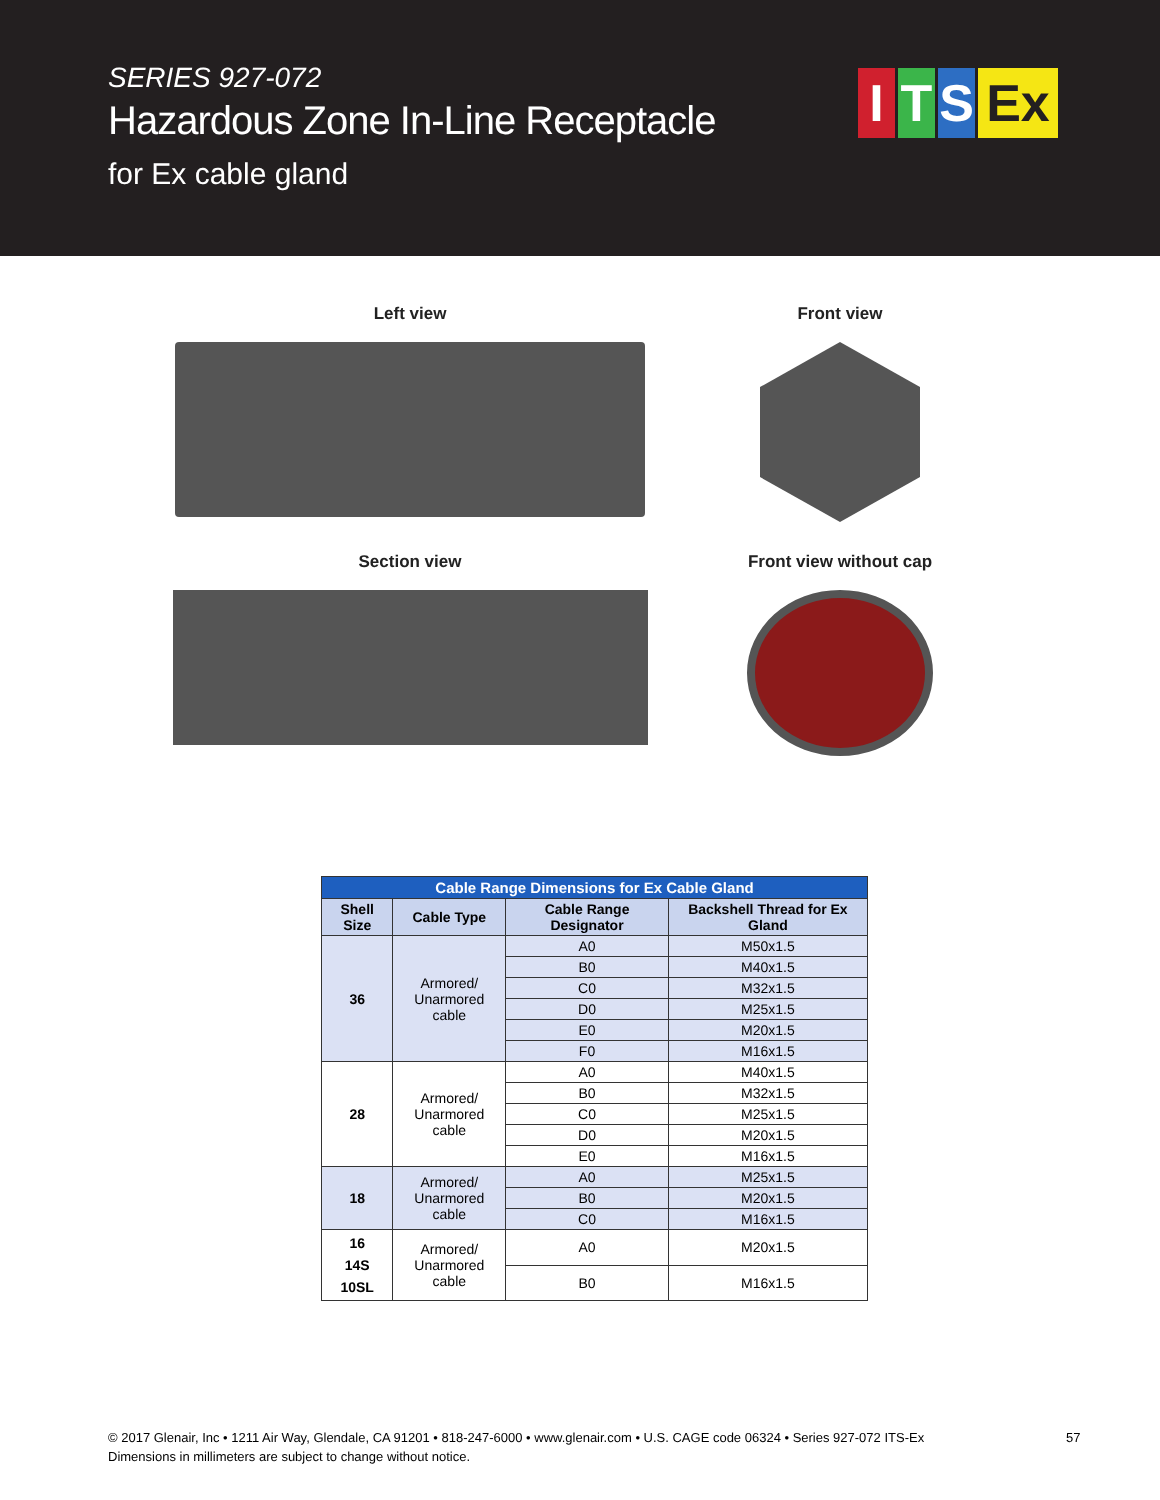SERIES 927-072
Hazardous Zone In-Line Receptacle
for Ex cable gland
I T S Ex
Left view
Front view
Section view
Front view without cap
| Cable Range Dimensions for Ex Cable Gland | | | |
| Shell Size | Cable Type | Cable Range Designator | Backshell Thread for Ex Gland |
| 36 | Armored/ Unarmored cable | A0 | M50x1.5 |
| | | B0 | M40x1.5 |
| | | C0 | M32x1.5 |
| | | D0 | M25x1.5 |
| | | E0 | M20x1.5 |
| | | F0 | M16x1.5 |
| 28 | Armored/ Unarmored cable | A0 | M40x1.5 |
| | | B0 | M32x1.5 |
| | | C0 | M25x1.5 |
| | | D0 | M20x1.5 |
| | | E0 | M16x1.5 |
| 18 | Armored/ Unarmored cable | A0 | M25x1.5 |
| | | B0 | M20x1.5 |
| | | C0 | M16x1.5 |
| 16 14S 10SL | Armored/ Unarmored cable | A0 | M20x1.5 |
| | | B0 | M16x1.5 |
© 2017 Glenair, Inc • 1211 Air Way, Glendale, CA 91201 • 818-247-6000 • www.glenair.com • U.S. CAGE code 06324 • Series 927-072 ITS-Ex
Dimensions in millimeters are subject to change without notice.
57